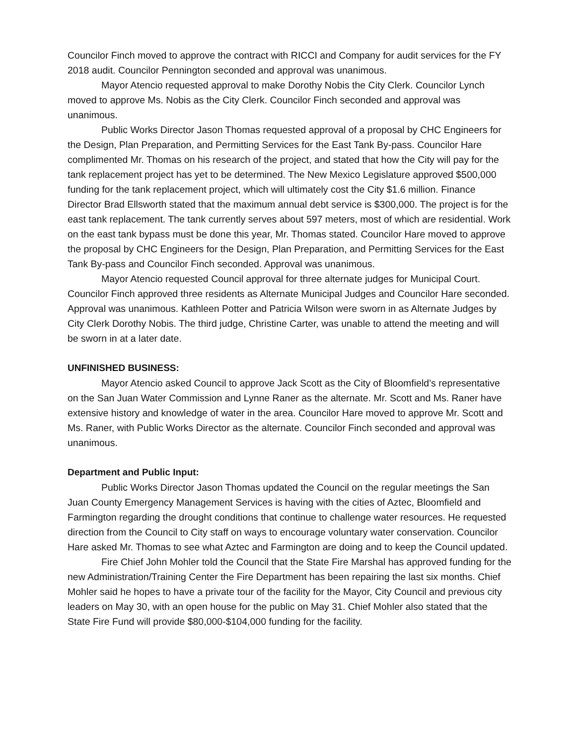Councilor Finch moved to approve the contract with RICCI and Company for audit services for the FY 2018 audit. Councilor Pennington seconded and approval was unanimous.
Mayor Atencio requested approval to make Dorothy Nobis the City Clerk. Councilor Lynch moved to approve Ms. Nobis as the City Clerk. Councilor Finch seconded and approval was unanimous.
Public Works Director Jason Thomas requested approval of a proposal by CHC Engineers for the Design, Plan Preparation, and Permitting Services for the East Tank By-pass. Councilor Hare complimented Mr. Thomas on his research of the project, and stated that how the City will pay for the tank replacement project has yet to be determined. The New Mexico Legislature approved $500,000 funding for the tank replacement project, which will ultimately cost the City $1.6 million. Finance Director Brad Ellsworth stated that the maximum annual debt service is $300,000. The project is for the east tank replacement. The tank currently serves about 597 meters, most of which are residential. Work on the east tank bypass must be done this year, Mr. Thomas stated. Councilor Hare moved to approve the proposal by CHC Engineers for the Design, Plan Preparation, and Permitting Services for the East Tank By-pass and Councilor Finch seconded. Approval was unanimous.
Mayor Atencio requested Council approval for three alternate judges for Municipal Court. Councilor Finch approved three residents as Alternate Municipal Judges and Councilor Hare seconded. Approval was unanimous. Kathleen Potter and Patricia Wilson were sworn in as Alternate Judges by City Clerk Dorothy Nobis. The third judge, Christine Carter, was unable to attend the meeting and will be sworn in at a later date.
UNFINISHED BUSINESS:
Mayor Atencio asked Council to approve Jack Scott as the City of Bloomfield’s representative on the San Juan Water Commission and Lynne Raner as the alternate. Mr. Scott and Ms. Raner have extensive history and knowledge of water in the area. Councilor Hare moved to approve Mr. Scott and Ms. Raner, with Public Works Director as the alternate. Councilor Finch seconded and approval was unanimous.
Department and Public Input:
Public Works Director Jason Thomas updated the Council on the regular meetings the San Juan County Emergency Management Services is having with the cities of Aztec, Bloomfield and Farmington regarding the drought conditions that continue to challenge water resources. He requested direction from the Council to City staff on ways to encourage voluntary water conservation. Councilor Hare asked Mr. Thomas to see what Aztec and Farmington are doing and to keep the Council updated.
Fire Chief John Mohler told the Council that the State Fire Marshal has approved funding for the new Administration/Training Center the Fire Department has been repairing the last six months. Chief Mohler said he hopes to have a private tour of the facility for the Mayor, City Council and previous city leaders on May 30, with an open house for the public on May 31. Chief Mohler also stated that the State Fire Fund will provide $80,000-$104,000 funding for the facility.